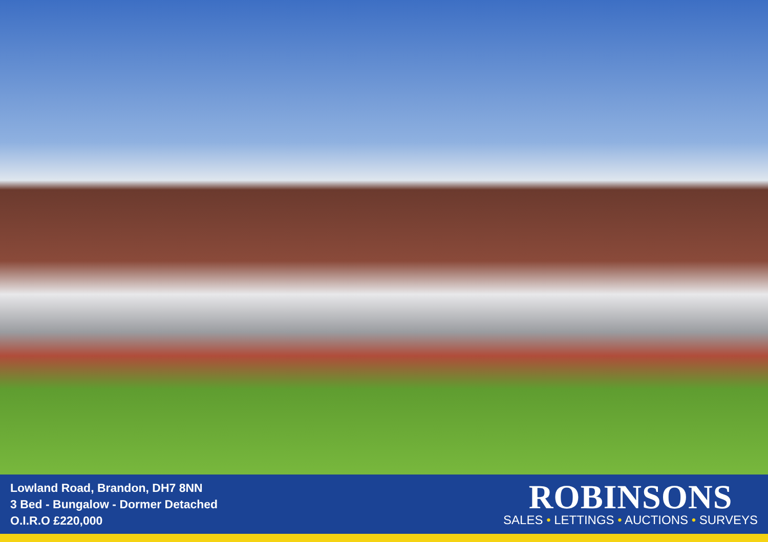Lowland Road, Brandon, DH7 8NN
3 Bed - Bungalow - Dormer Detached
O.I.R.O £220,000
ROBINSONS
SALES • LETTINGS • AUCTIONS • SURVEYS